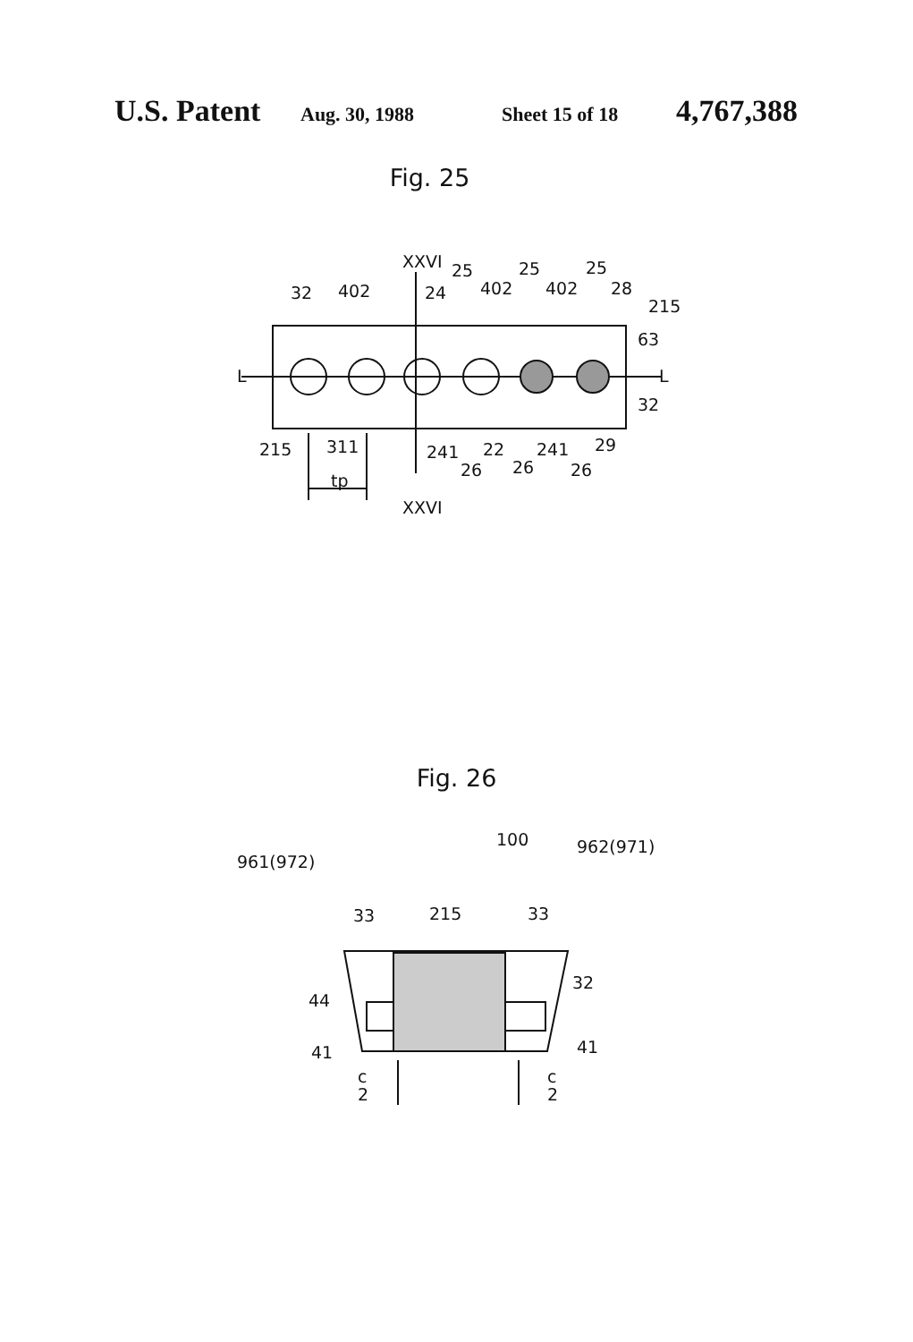U.S. Patent
Aug. 30, 1988 Sheet 15 of 18
4,767,388
Fig. 25
XXVI
32
402
24
25
402
25
402
25
28
215
63
L
L
32
215
311
241
26
22
26
241
26
29
tp
XXVI
Fig. 26
961(972)
100
962(971)
33
215
33
44
32
41
41
c
2
c
2